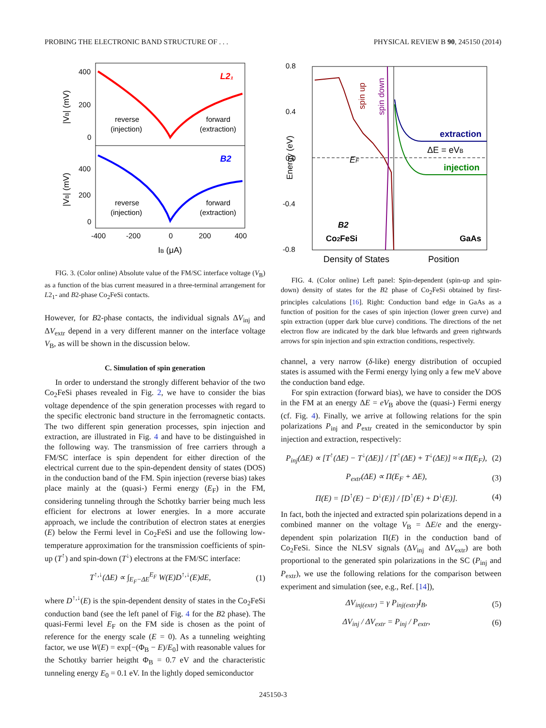PROBING THE ELECTRONIC BAND STRUCTURE OF . . . PHYSICAL REVIEW B 90, 245150 (2014)
L2₁
B2
reverse
(injection)
forward
(extraction)
reverse
(injection)
forward
(extraction)
400
200
0
400
200
0
-400
-200
0
200
400
IB (μA)
|VB| (mV)
|VB| (mV)
FIG. 3. (Color online) Absolute value of the FM/SC interface voltage (V<sub>B</sub>) as a function of the bias current measured in a three-terminal arrangement for L2<sub>1</sub>- and B2-phase Co<sub>2</sub>FeSi contacts.
However, for B2-phase contacts, the individual signals ΔV<sub>inj</sub> and ΔV<sub>extr</sub> depend in a very different manner on the interface voltage V<sub>B</sub>, as will be shown in the discussion below.
C. Simulation of spin generation
In order to understand the strongly different behavior of the two Co<sub>2</sub>FeSi phases revealed in Fig. 2, we have to consider the bias voltage dependence of the spin generation processes with regard to the specific electronic band structure in the ferromagnetic contacts. The two different spin generation processes, spin injection and extraction, are illustrated in Fig. 4 and have to be distinguished in the following way. The transmission of free carriers through a FM/SC interface is spin dependent for either direction of the electrical current due to the spin-dependent density of states (DOS) in the conduction band of the FM. Spin injection (reverse bias) takes place mainly at the (quasi-) Fermi energy (E<sub>F</sub>) in the FM, considering tunneling through the Schottky barrier being much less efficient for electrons at lower energies. In a more accurate approach, we include the contribution of electron states at energies (E) below the Fermi level in Co<sub>2</sub>FeSi and use the following low-temperature approximation for the transmission coefficients of spin-up (T<sup>↑</sup>) and spin-down (T<sup>↓</sup>) electrons at the FM/SC interface:
T<sup>↑,↓</sup>(ΔE) ∝ ∫<sub>E<sub>F</sub>−ΔE</sub><sup>E<sub>F</sub></sup> W(E)D<sup>↑,↓</sup>(E)dE, (1)
where D<sup>↑,↓</sup>(E) is the spin-dependent density of states in the Co<sub>2</sub>FeSi conduction band (see the left panel of Fig. 4 for the B2 phase). The quasi-Fermi level E<sub>F</sub> on the FM side is chosen as the point of reference for the energy scale (E = 0). As a tunneling weighting factor, we use W(E) = exp[−(Φ<sub>B</sub> − E)/E<sub>0</sub>] with reasonable values for the Schottky barrier heigtht Φ<sub>B</sub> = 0.7 eV and the characteristic tunneling energy E<sub>0</sub> = 0.1 eV. In the lightly doped semiconductor
0.8
0.4
0.0
-0.4
-0.8
Energy (eV)
spin up
spin down
EF
extraction
ΔE = eVB
injection
B2
Co2FeSi
GaAs
Density of States
Position
FIG. 4. (Color online) Left panel: Spin-dependent (spin-up and spin-down) density of states for the B2 phase of Co<sub>2</sub>FeSi obtained by first-principles calculations [16]. Right: Conduction band edge in GaAs as a function of position for the cases of spin injection (lower green curve) and spin extraction (upper dark blue curve) conditions. The directions of the net electron flow are indicated by the dark blue leftwards and green rightwards arrows for spin injection and spin extraction conditions, respectively.
channel, a very narrow (δ-like) energy distribution of occupied states is assumed with the Fermi energy lying only a few meV above the conduction band edge.
For spin extraction (forward bias), we have to consider the DOS in the FM at an energy ΔE = eV<sub>B</sub> above the (quasi-) Fermi energy (cf. Fig. 4). Finally, we arrive at following relations for the spin polarizations P<sub>inj</sub> and P<sub>extr</sub> created in the semiconductor by spin injection and extraction, respectively:
P<sub>inj</sub>(ΔE) ∝ [T<sup>↑</sup>(ΔE) − T<sup>↓</sup>(ΔE)] / [T<sup>↑</sup>(ΔE) + T<sup>↓</sup>(ΔE)] ≈∝ Π(E<sub>F</sub>), (2)
P<sub>extr</sub>(ΔE) ∝ Π(E<sub>F</sub> + ΔE), (3)
Π(E) = [D<sup>↑</sup>(E) − D<sup>↓</sup>(E)] / [D<sup>↑</sup>(E) + D<sup>↓</sup>(E)]. (4)
In fact, both the injected and extracted spin polarizations depend in a combined manner on the voltage V<sub>B</sub> = ΔE/e and the energy-dependent spin polarization Π(E) in the conduction band of Co<sub>2</sub>FeSi. Since the NLSV signals (ΔV<sub>inj</sub> and ΔV<sub>extr</sub>) are both proportional to the generated spin polarizations in the SC (P<sub>inj</sub> and P<sub>extr</sub>), we use the following relations for the comparison between experiment and simulation (see, e.g., Ref. [14]),
ΔV<sub>inj(extr)</sub> = γ P<sub>inj(extr)</sub>I<sub>B</sub>, (5)
ΔV<sub>inj</sub> / ΔV<sub>extr</sub> = P<sub>inj</sub> / P<sub>extr</sub>, (6)
245150-3